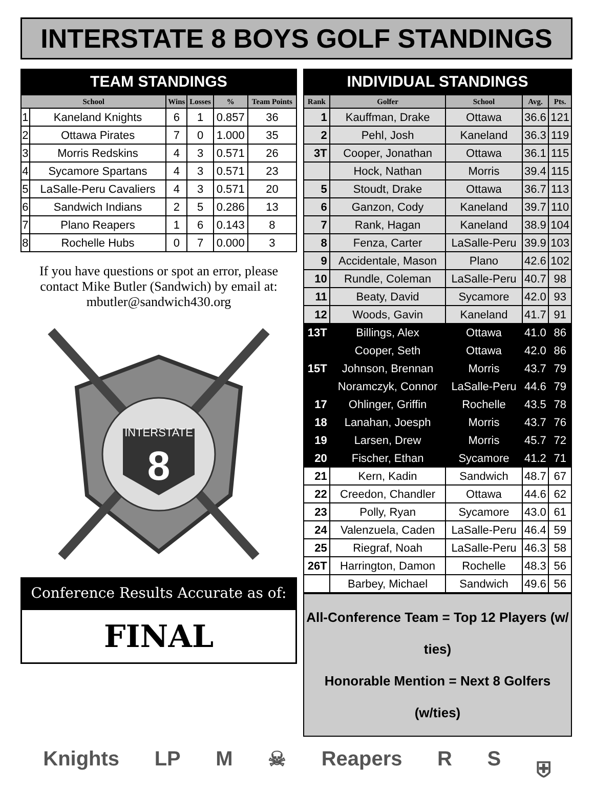INTERSTATE 8 BOYS GOLF STANDINGS
TEAM STANDINGS
| School | | Wins | Losses | % | Team Points |
| --- | --- | --- | --- | --- | --- |
| 1 | Kaneland Knights | 6 | 1 | 0.857 | 36 |
| 2 | Ottawa Pirates | 7 | 0 | 1.000 | 35 |
| 3 | Morris Redskins | 4 | 3 | 0.571 | 26 |
| 4 | Sycamore Spartans | 4 | 3 | 0.571 | 23 |
| 5 | LaSalle-Peru Cavaliers | 4 | 3 | 0.571 | 20 |
| 6 | Sandwich Indians | 2 | 5 | 0.286 | 13 |
| 7 | Plano Reapers | 1 | 6 | 0.143 | 8 |
| 8 | Rochelle Hubs | 0 | 7 | 0.000 | 3 |
If you have questions or spot an error, please contact Mike Butler (Sandwich) by email at: mbutler@sandwich430.org
INTERSTATE
8
Conference Results Accurate as of:
FINAL
INDIVIDUAL STANDINGS
| Rank | Golfer | School | Avg. | Pts. |
| --- | --- | --- | --- | --- |
| 1 | Kauffman, Drake | Ottawa | 36.6 | 121 |
| 2 | Pehl, Josh | Kaneland | 36.3 | 119 |
| 3T | Cooper, Jonathan | Ottawa | 36.1 | 115 |
| | Hock, Nathan | Morris | 39.4 | 115 |
| 5 | Stoudt, Drake | Ottawa | 36.7 | 113 |
| 6 | Ganzon, Cody | Kaneland | 39.7 | 110 |
| 7 | Rank, Hagan | Kaneland | 38.9 | 104 |
| 8 | Fenza, Carter | LaSalle-Peru | 39.9 | 103 |
| 9 | Accidentale, Mason | Plano | 42.6 | 102 |
| 10 | Rundle, Coleman | LaSalle-Peru | 40.7 | 98 |
| 11 | Beaty, David | Sycamore | 42.0 | 93 |
| 12 | Woods, Gavin | Kaneland | 41.7 | 91 |
| 13T | Billings, Alex | Ottawa | 41.0 | 86 |
| | Cooper, Seth | Ottawa | 42.0 | 86 |
| 15T | Johnson, Brennan | Morris | 43.7 | 79 |
| | Noramczyk, Connor | LaSalle-Peru | 44.6 | 79 |
| 17 | Ohlinger, Griffin | Rochelle | 43.5 | 78 |
| 18 | Lanahan, Joesph | Morris | 43.7 | 76 |
| 19 | Larsen, Drew | Morris | 45.7 | 72 |
| 20 | Fischer, Ethan | Sycamore | 41.2 | 71 |
| 21 | Kern, Kadin | Sandwich | 48.7 | 67 |
| 22 | Creedon, Chandler | Ottawa | 44.6 | 62 |
| 23 | Polly, Ryan | Sycamore | 43.0 | 61 |
| 24 | Valenzuela, Caden | LaSalle-Peru | 46.4 | 59 |
| 25 | Riegraf, Noah | LaSalle-Peru | 46.3 | 58 |
| 26T | Harrington, Damon | Rochelle | 48.3 | 56 |
| | Barbey, Michael | Sandwich | 49.6 | 56 |
All-Conference Team = Top 12 Players (w/ ties)
Honorable Mention = Next 8 Golfers (w/ties)
Knights LP M ☠ Reapers R S ⛨